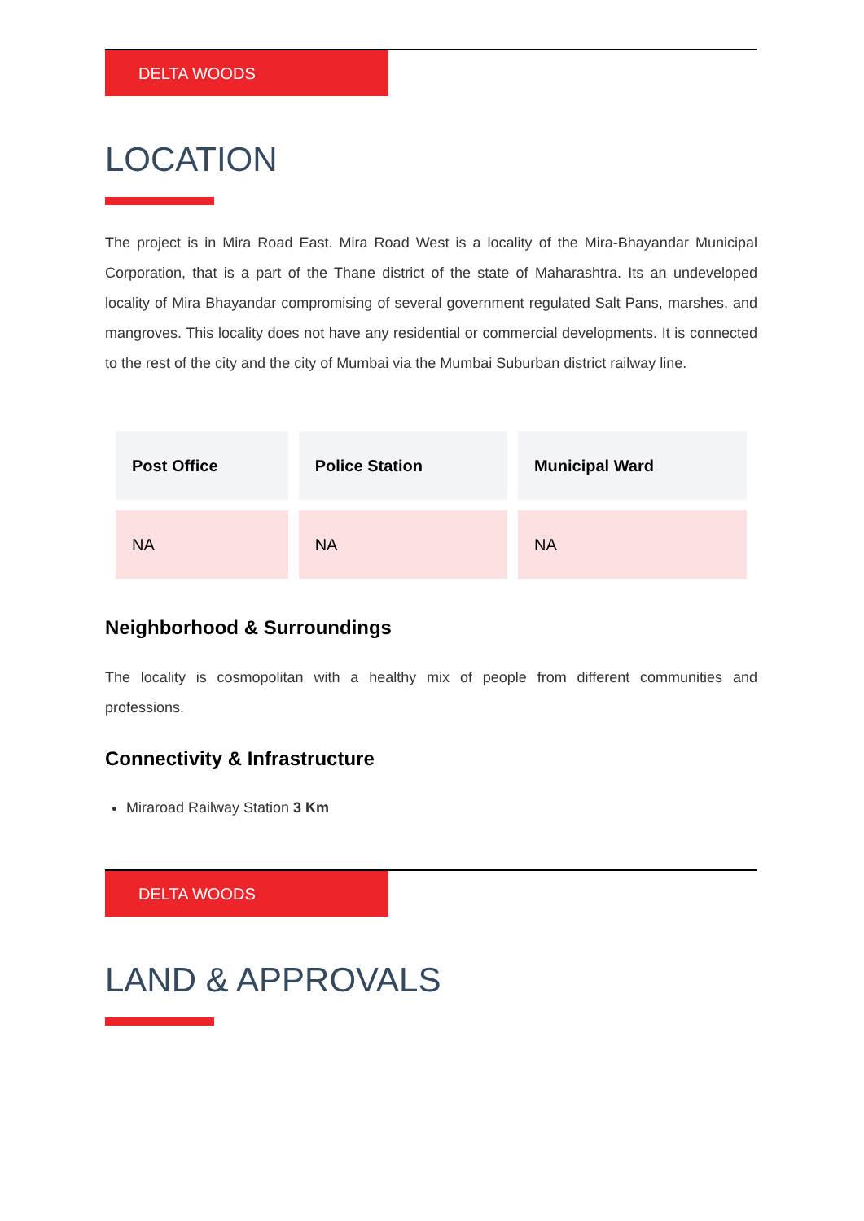DELTA WOODS
LOCATION
The project is in Mira Road East. Mira Road West is a locality of the Mira-Bhayandar Municipal Corporation, that is a part of the Thane district of the state of Maharashtra. Its an undeveloped locality of Mira Bhayandar compromising of several government regulated Salt Pans, marshes, and mangroves. This locality does not have any residential or commercial developments. It is connected to the rest of the city and the city of Mumbai via the Mumbai Suburban district railway line.
| Post Office | Police Station | Municipal Ward |
| --- | --- | --- |
| NA | NA | NA |
Neighborhood & Surroundings
The locality is cosmopolitan with a healthy mix of people from different communities and professions.
Connectivity & Infrastructure
Miraroad Railway Station 3 Km
DELTA WOODS
LAND & APPROVALS